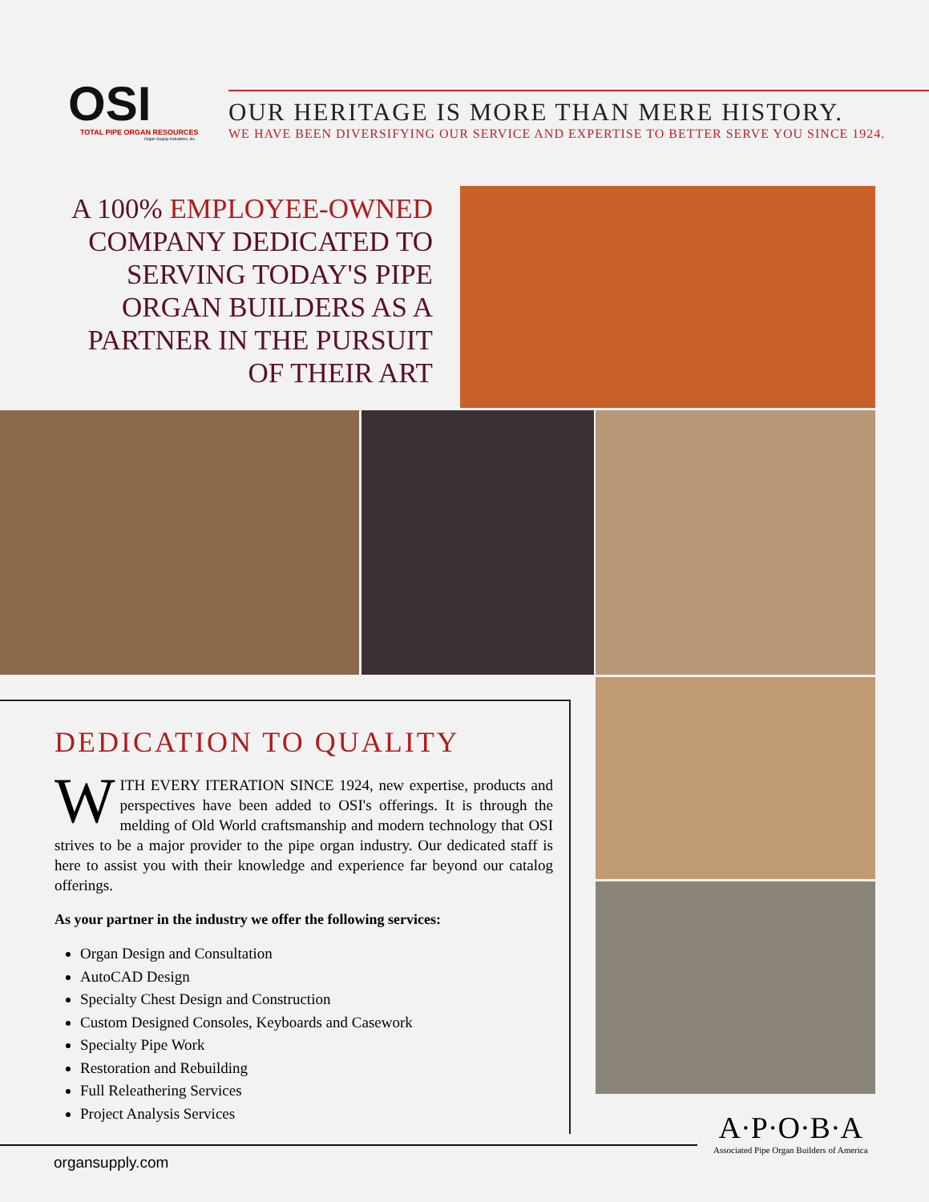OSI
TOTAL PIPE ORGAN RESOURCES
Organ Supply Industries, Inc.
OUR HERITAGE IS MORE THAN MERE HISTORY.
WE HAVE BEEN DIVERSIFYING OUR SERVICE AND EXPERTISE TO BETTER SERVE YOU SINCE 1924.
A 100% EMPLOYEE-OWNED COMPANY DEDICATED TO SERVING TODAY'S PIPE ORGAN BUILDERS AS A PARTNER IN THE PURSUIT OF THEIR ART
DEDICATION TO QUALITY
WITH EVERY ITERATION SINCE 1924, new expertise, products and perspectives have been added to OSI's offerings. It is through the melding of Old World craftsmanship and modern technology that OSI strives to be a major provider to the pipe organ industry. Our dedicated staff is here to assist you with their knowledge and experience far beyond our catalog offerings.
As your partner in the industry we offer the following services:
Organ Design and Consultation
AutoCAD Design
Specialty Chest Design and Construction
Custom Designed Consoles, Keyboards and Casework
Specialty Pipe Work
Restoration and Rebuilding
Full Releathering Services
Project Analysis Services
organsupply.com
A·P·O·B·A
Associated Pipe Organ Builders of America